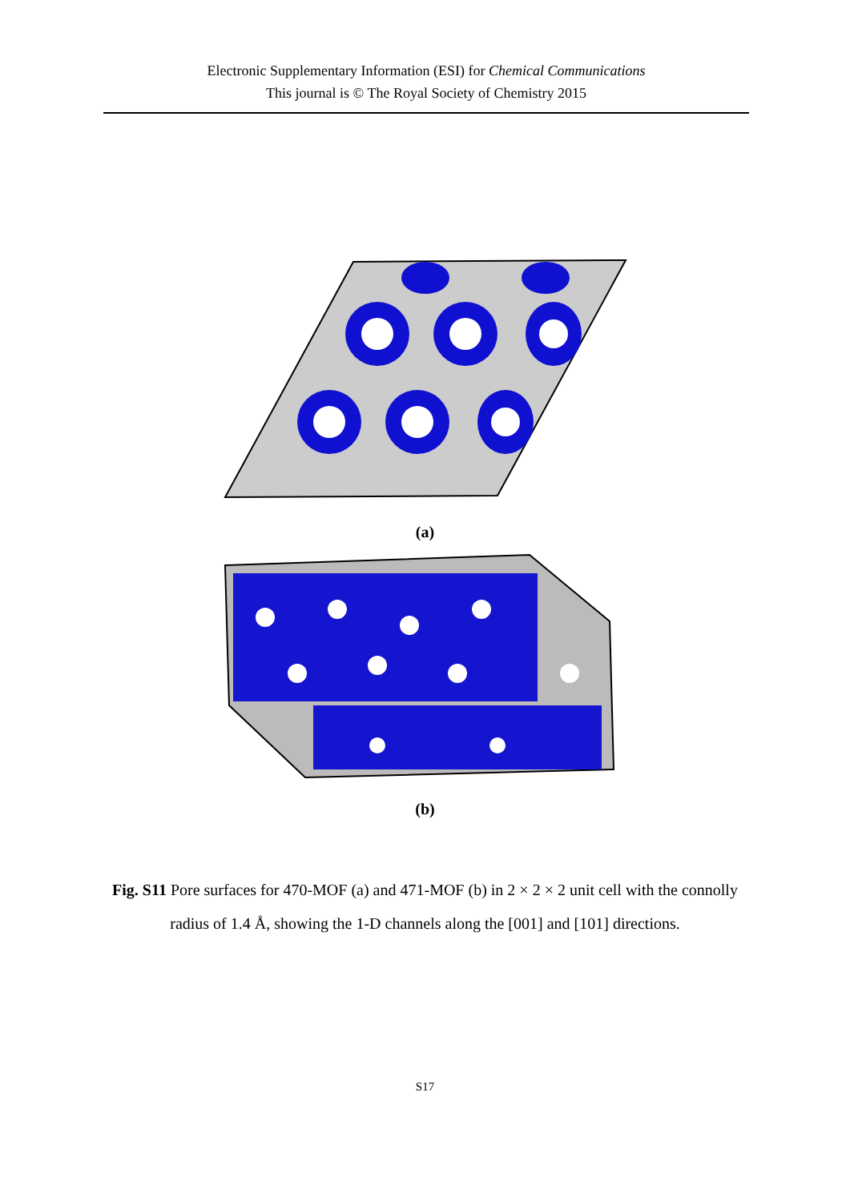Electronic Supplementary Information (ESI) for Chemical Communications
This journal is © The Royal Society of Chemistry 2015
(a)
(b)
Fig. S11 Pore surfaces for 470-MOF (a) and 471-MOF (b) in 2 × 2 × 2 unit cell with the con­nolly radius of 1.4 Å, showing the 1-D channels along the [001] and [101] directions.
S17